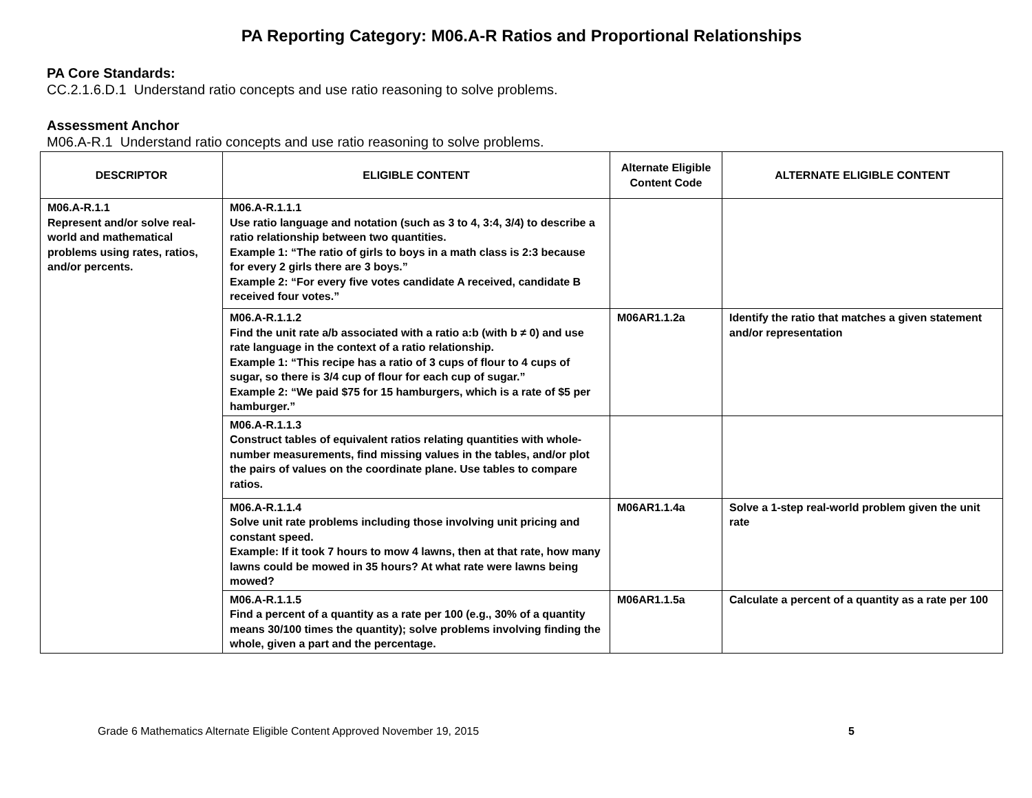PA Reporting Category: M06.A-R Ratios and Proportional Relationships
PA Core Standards:
CC.2.1.6.D.1 Understand ratio concepts and use ratio reasoning to solve problems.
Assessment Anchor
M06.A-R.1 Understand ratio concepts and use ratio reasoning to solve problems.
| DESCRIPTOR | ELIGIBLE CONTENT | Alternate Eligible Content Code | ALTERNATE ELIGIBLE CONTENT |
| --- | --- | --- | --- |
| M06.A-R.1.1 Represent and/or solve real-world and mathematical problems using rates, ratios, and/or percents. | M06.A-R.1.1.1 Use ratio language and notation (such as 3 to 4, 3:4, 3/4) to describe a ratio relationship between two quantities. Example 1: “The ratio of girls to boys in a math class is 2:3 because for every 2 girls there are 3 boys.” Example 2: “For every five votes candidate A received, candidate B received four votes.” | | |
| | M06.A-R.1.1.2 Find the unit rate a/b associated with a ratio a:b (with b ≠ 0) and use rate language in the context of a ratio relationship. Example 1: “This recipe has a ratio of 3 cups of flour to 4 cups of sugar, so there is 3/4 cup of flour for each cup of sugar.” Example 2: “We paid $75 for 15 hamburgers, which is a rate of $5 per hamburger.” | M06AR1.1.2a | Identify the ratio that matches a given statement and/or representation |
| | M06.A-R.1.1.3 Construct tables of equivalent ratios relating quantities with whole-number measurements, find missing values in the tables, and/or plot the pairs of values on the coordinate plane. Use tables to compare ratios. | | |
| | M06.A-R.1.1.4 Solve unit rate problems including those involving unit pricing and constant speed. Example: If it took 7 hours to mow 4 lawns, then at that rate, how many lawns could be mowed in 35 hours? At what rate were lawns being mowed? | M06AR1.1.4a | Solve a 1-step real-world problem given the unit rate |
| | M06.A-R.1.1.5 Find a percent of a quantity as a rate per 100 (e.g., 30% of a quantity means 30/100 times the quantity); solve problems involving finding the whole, given a part and the percentage. | M06AR1.1.5a | Calculate a percent of a quantity as a rate per 100 |
Grade 6 Mathematics Alternate Eligible Content Approved November 19, 2015 5